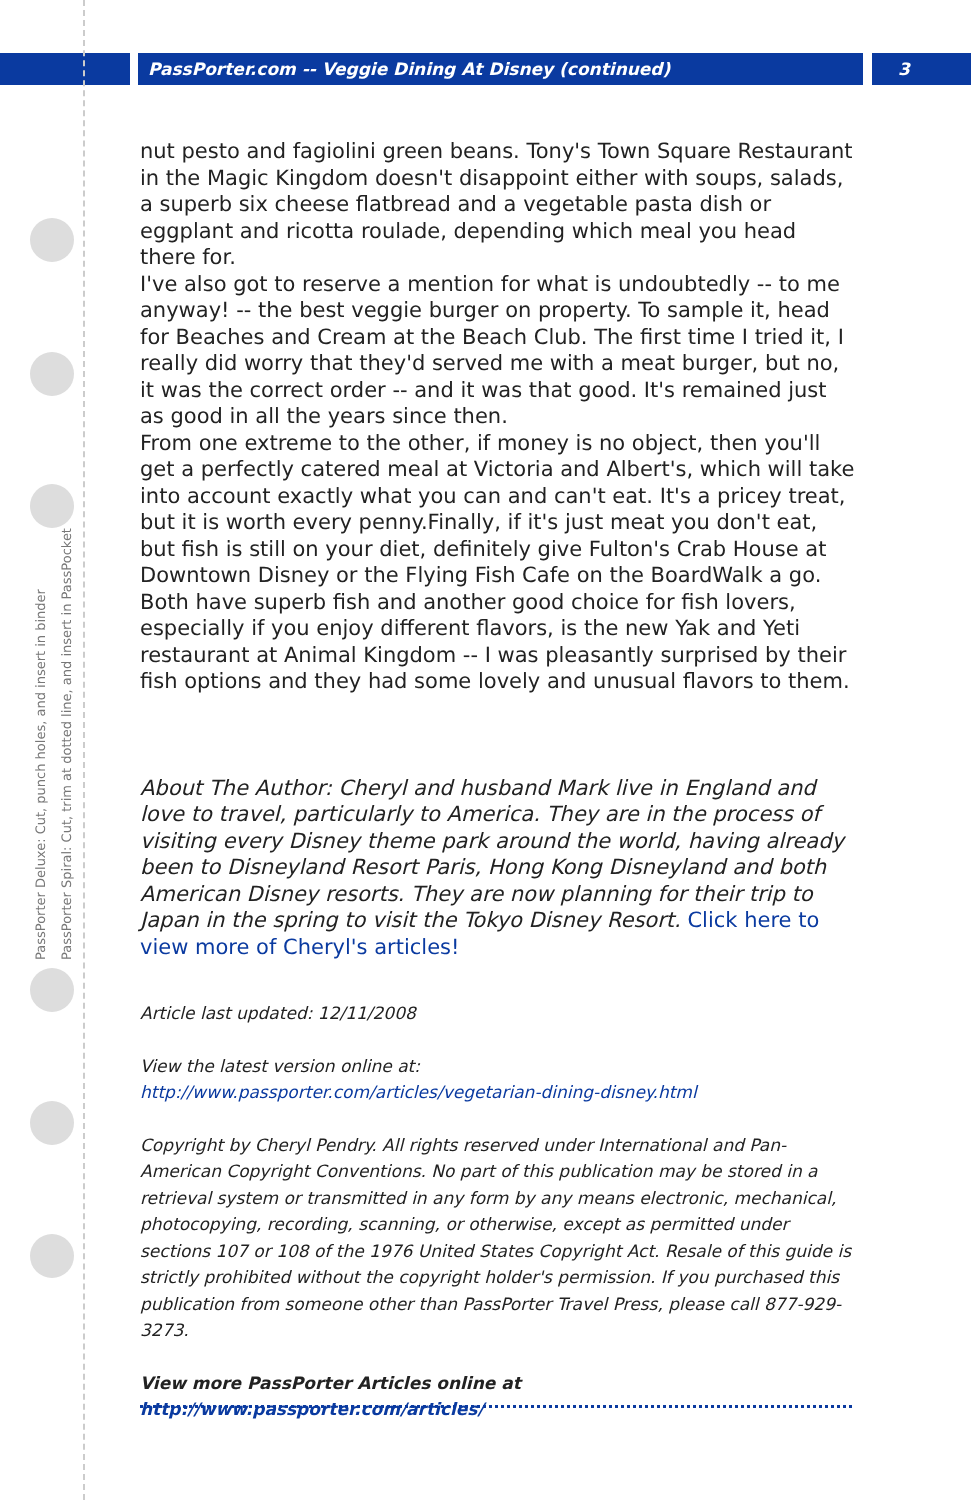PassPorter.com -- Veggie Dining At Disney (continued)
3
PassPorter Deluxe: Cut, punch holes, and insert in binder
PassPorter Spiral: Cut, trim at dotted line, and insert in PassPocket
nut pesto and fagiolini green beans. Tony's Town Square Restaurant in the Magic Kingdom doesn't disappoint either with soups, salads, a superb six cheese flatbread and a vegetable pasta dish or eggplant and ricotta roulade, depending which meal you head there for.
I've also got to reserve a mention for what is undoubtedly -- to me anyway! -- the best veggie burger on property. To sample it, head for Beaches and Cream at the Beach Club. The first time I tried it, I really did worry that they'd served me with a meat burger, but no, it was the correct order -- and it was that good. It's remained just as good in all the years since then.
From one extreme to the other, if money is no object, then you'll get a perfectly catered meal at Victoria and Albert's, which will take into account exactly what you can and can't eat. It's a pricey treat, but it is worth every penny.Finally, if it's just meat you don't eat, but fish is still on your diet, definitely give Fulton's Crab House at Downtown Disney or the Flying Fish Cafe on the BoardWalk a go. Both have superb fish and another good choice for fish lovers, especially if you enjoy different flavors, is the new Yak and Yeti restaurant at Animal Kingdom -- I was pleasantly surprised by their fish options and they had some lovely and unusual flavors to them.
About The Author: Cheryl and husband Mark live in England and love to travel, particularly to America. They are in the process of visiting every Disney theme park around the world, having already been to Disneyland Resort Paris, Hong Kong Disneyland and both American Disney resorts. They are now planning for their trip to Japan in the spring to visit the Tokyo Disney Resort. Click here to view more of Cheryl's articles!
Article last updated: 12/11/2008
View the latest version online at:
http://www.passporter.com/articles/vegetarian-dining-disney.html
Copyright by Cheryl Pendry. All rights reserved under International and Pan-American Copyright Conventions. No part of this publication may be stored in a retrieval system or transmitted in any form by any means electronic, mechanical, photocopying, recording, scanning, or otherwise, except as permitted under sections 107 or 108 of the 1976 United States Copyright Act. Resale of this guide is strictly prohibited without the copyright holder's permission. If you purchased this publication from someone other than PassPorter Travel Press, please call 877-929-3273.
View more PassPorter Articles online at http://www.passporter.com/articles/